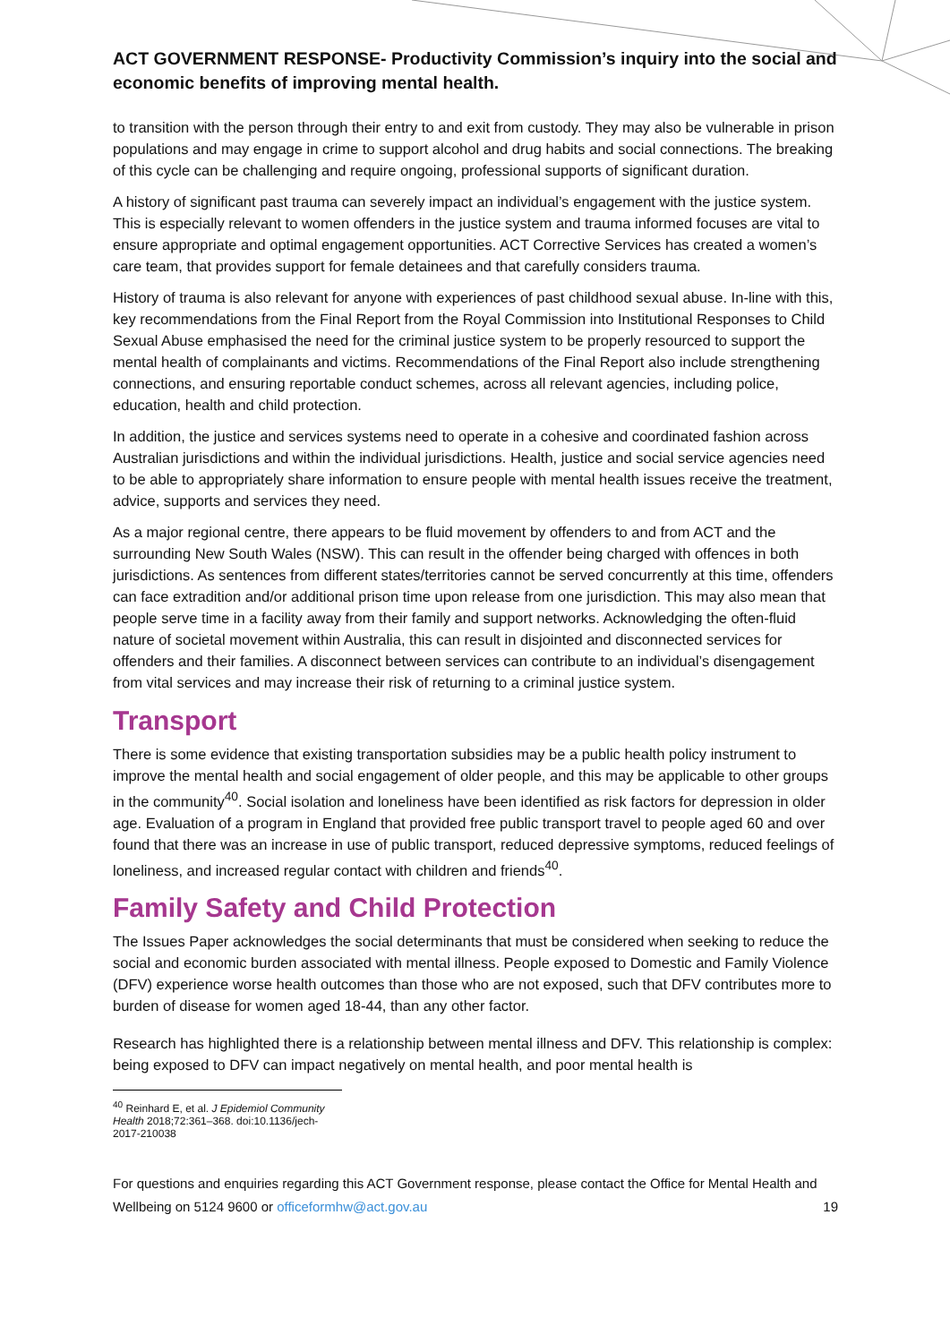ACT GOVERNMENT RESPONSE- Productivity Commission’s inquiry into the social and economic benefits of improving mental health.
to transition with the person through their entry to and exit from custody. They may also be vulnerable in prison populations and may engage in crime to support alcohol and drug habits and social connections. The breaking of this cycle can be challenging and require ongoing, professional supports of significant duration.
A history of significant past trauma can severely impact an individual’s engagement with the justice system. This is especially relevant to women offenders in the justice system and trauma informed focuses are vital to ensure appropriate and optimal engagement opportunities. ACT Corrective Services has created a women’s care team, that provides support for female detainees and that carefully considers trauma.
History of trauma is also relevant for anyone with experiences of past childhood sexual abuse. In-line with this, key recommendations from the Final Report from the Royal Commission into Institutional Responses to Child Sexual Abuse emphasised the need for the criminal justice system to be properly resourced to support the mental health of complainants and victims. Recommendations of the Final Report also include strengthening connections, and ensuring reportable conduct schemes, across all relevant agencies, including police, education, health and child protection.
In addition, the justice and services systems need to operate in a cohesive and coordinated fashion across Australian jurisdictions and within the individual jurisdictions. Health, justice and social service agencies need to be able to appropriately share information to ensure people with mental health issues receive the treatment, advice, supports and services they need.
As a major regional centre, there appears to be fluid movement by offenders to and from ACT and the surrounding New South Wales (NSW). This can result in the offender being charged with offences in both jurisdictions. As sentences from different states/territories cannot be served concurrently at this time, offenders can face extradition and/or additional prison time upon release from one jurisdiction. This may also mean that people serve time in a facility away from their family and support networks. Acknowledging the often-fluid nature of societal movement within Australia, this can result in disjointed and disconnected services for offenders and their families. A disconnect between services can contribute to an individual’s disengagement from vital services and may increase their risk of returning to a criminal justice system.
Transport
There is some evidence that existing transportation subsidies may be a public health policy instrument to improve the mental health and social engagement of older people, and this may be applicable to other groups in the community<sup>40</sup>. Social isolation and loneliness have been identified as risk factors for depression in older age. Evaluation of a program in England that provided free public transport travel to people aged 60 and over found that there was an increase in use of public transport, reduced depressive symptoms, reduced feelings of loneliness, and increased regular contact with children and friends<sup>40</sup>.
Family Safety and Child Protection
The Issues Paper acknowledges the social determinants that must be considered when seeking to reduce the social and economic burden associated with mental illness. People exposed to Domestic and Family Violence (DFV) experience worse health outcomes than those who are not exposed, such that DFV contributes more to burden of disease for women aged 18-44, than any other factor.
Research has highlighted there is a relationship between mental illness and DFV. This relationship is complex: being exposed to DFV can impact negatively on mental health, and poor mental health is
<sup>40</sup> Reinhard E, et al. J Epidemiol Community Health 2018;72:361–368. doi:10.1136/jech-2017-210038
For questions and enquiries regarding this ACT Government response, please contact the Office for Mental Health and Wellbeing on 5124 9600 or officeformhw@act.gov.au 19